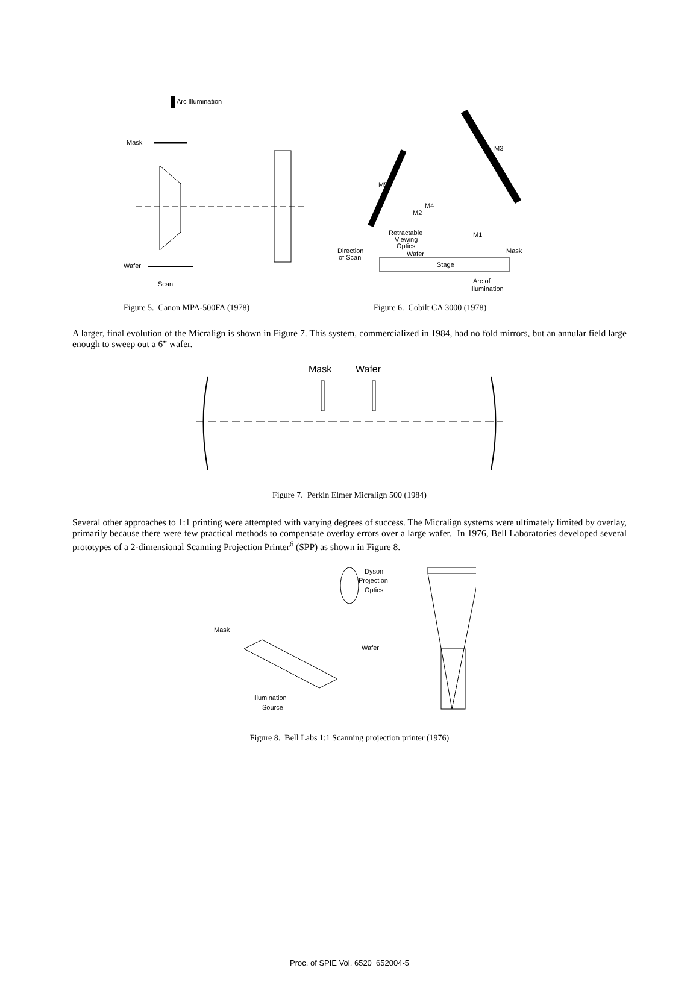Arc Illumination
Mask
Wafer
Scan
M3
M5
M4
M2
M1
Retractable
Viewing
Optics
Direction
of Scan
Wafer
Mask
Stage
Arc of
Illumination
Figure 5. Canon MPA-500FA (1978) Figure 6. Cobilt CA 3000 (1978)
A larger, final evolution of the Micralign is shown in Figure 7. This system, commercialized in 1984, had no fold mirrors, but an annular field large enough to sweep out a 6” wafer.
Mask
Wafer
Figure 7. Perkin Elmer Micralign 500 (1984)
Several other approaches to 1:1 printing were attempted with varying degrees of success. The Micralign systems were ultimately limited by overlay, primarily because there were few practical methods to compensate overlay errors over a large wafer. In 1976, Bell Laboratories developed several prototypes of a 2-dimensional Scanning Projection Printer<sup>6</sup> (SPP) as shown in Figure 8.
Dyson
Projection
Optics
Mask
Wafer
Illumination
Source
Figure 8. Bell Labs 1:1 Scanning projection printer (1976)
Proc. of SPIE Vol. 6520 652004-5